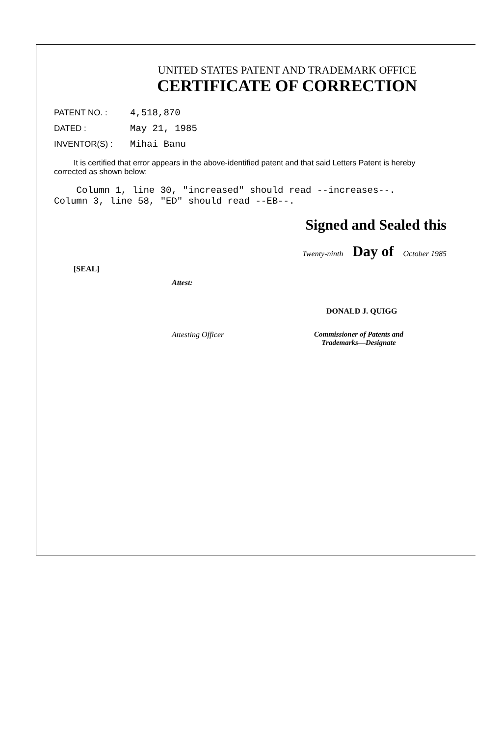UNITED STATES PATENT AND TRADEMARK OFFICE
CERTIFICATE OF CORRECTION
PATENT NO. : 4,518,870
DATED : May 21, 1985
INVENTOR(S) : Mihai Banu
It is certified that error appears in the above-identified patent and that said Letters Patent is hereby corrected as shown below:
Column 1, line 30, "increased" should read --increases--.
Column 3, line 58, "ED" should read --EB--.
Signed and Sealed this
Twenty-ninth Day of October 1985
[SEAL]
Attest:
DONALD J. QUIGG
Attesting Officer Commissioner of Patents and
Trademarks—Designate